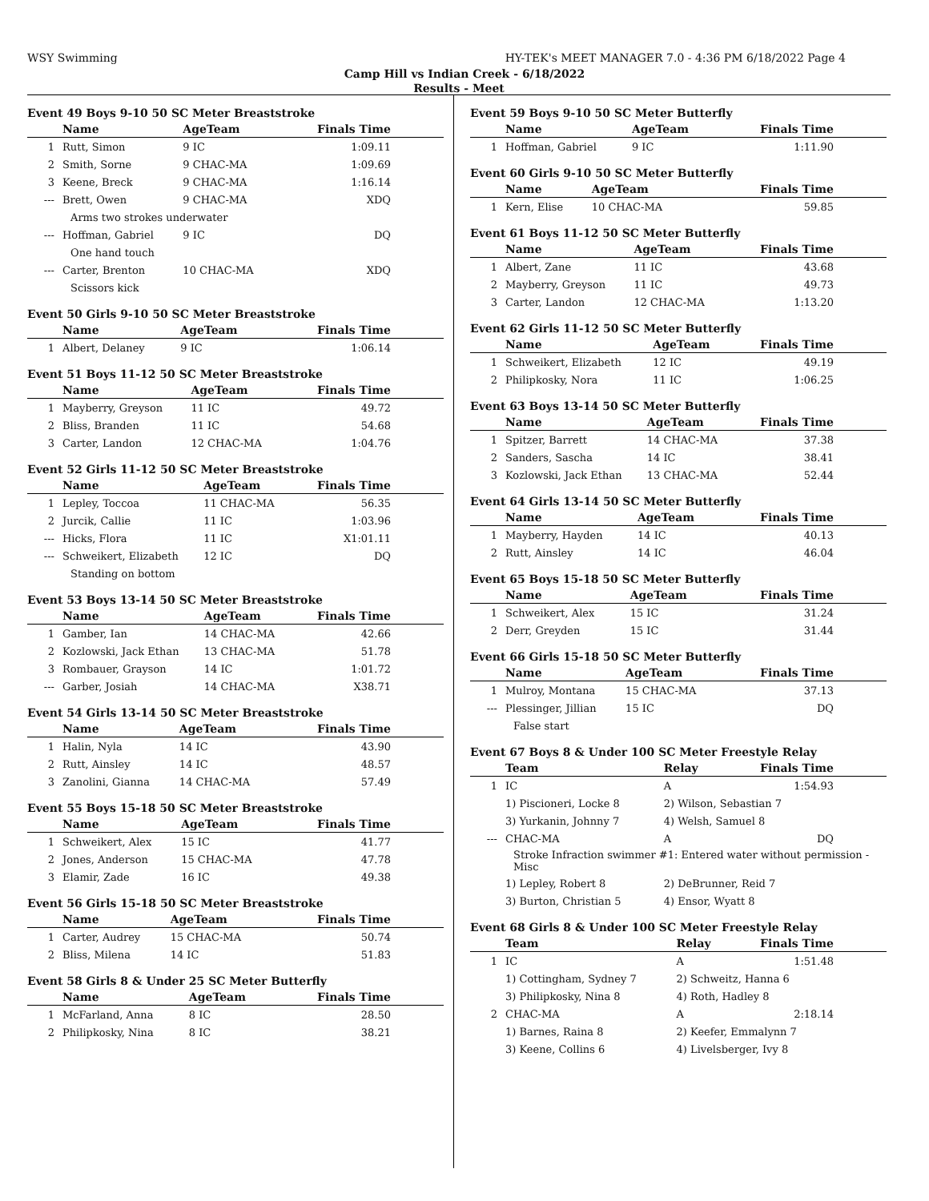WSY Swimming HY-TEK's MEET MANAGER 7.0 - 4:36 PM 6/18/2022 Page 4
Camp Hill vs Indian Creek - 6/18/2022
Results - Meet
Event 49 Boys 9-10 50 SC Meter Breaststroke
| | Name | AgeTeam | Finals Time |
| --- | --- | --- | --- |
| 1 | Rutt, Simon | 9 IC | 1:09.11 |
| 2 | Smith, Sorne | 9 CHAC-MA | 1:09.69 |
| 3 | Keene, Breck | 9 CHAC-MA | 1:16.14 |
| --- | Brett, Owen | 9 CHAC-MA | XDQ |
| | Arms two strokes underwater | | |
| --- | Hoffman, Gabriel | 9 IC | DQ |
| | One hand touch | | |
| --- | Carter, Brenton | 10 CHAC-MA | XDQ |
| | Scissors kick | | |
Event 50 Girls 9-10 50 SC Meter Breaststroke
| | Name | AgeTeam | Finals Time |
| --- | --- | --- | --- |
| 1 | Albert, Delaney | 9 IC | 1:06.14 |
Event 51 Boys 11-12 50 SC Meter Breaststroke
| | Name | AgeTeam | Finals Time |
| --- | --- | --- | --- |
| 1 | Mayberry, Greyson | 11 IC | 49.72 |
| 2 | Bliss, Branden | 11 IC | 54.68 |
| 3 | Carter, Landon | 12 CHAC-MA | 1:04.76 |
Event 52 Girls 11-12 50 SC Meter Breaststroke
| | Name | AgeTeam | Finals Time |
| --- | --- | --- | --- |
| 1 | Lepley, Toccoa | 11 CHAC-MA | 56.35 |
| 2 | Jurcik, Callie | 11 IC | 1:03.96 |
| --- | Hicks, Flora | 11 IC | X1:01.11 |
| --- | Schweikert, Elizabeth | 12 IC | DQ |
| | Standing on bottom | | |
Event 53 Boys 13-14 50 SC Meter Breaststroke
| | Name | AgeTeam | Finals Time |
| --- | --- | --- | --- |
| 1 | Gamber, Ian | 14 CHAC-MA | 42.66 |
| 2 | Kozlowski, Jack Ethan | 13 CHAC-MA | 51.78 |
| 3 | Rombauer, Grayson | 14 IC | 1:01.72 |
| --- | Garber, Josiah | 14 CHAC-MA | X38.71 |
Event 54 Girls 13-14 50 SC Meter Breaststroke
| | Name | AgeTeam | Finals Time |
| --- | --- | --- | --- |
| 1 | Halin, Nyla | 14 IC | 43.90 |
| 2 | Rutt, Ainsley | 14 IC | 48.57 |
| 3 | Zanolini, Gianna | 14 CHAC-MA | 57.49 |
Event 55 Boys 15-18 50 SC Meter Breaststroke
| | Name | AgeTeam | Finals Time |
| --- | --- | --- | --- |
| 1 | Schweikert, Alex | 15 IC | 41.77 |
| 2 | Jones, Anderson | 15 CHAC-MA | 47.78 |
| 3 | Elamir, Zade | 16 IC | 49.38 |
Event 56 Girls 15-18 50 SC Meter Breaststroke
| | Name | AgeTeam | Finals Time |
| --- | --- | --- | --- |
| 1 | Carter, Audrey | 15 CHAC-MA | 50.74 |
| 2 | Bliss, Milena | 14 IC | 51.83 |
Event 58 Girls 8 & Under 25 SC Meter Butterfly
| | Name | AgeTeam | Finals Time |
| --- | --- | --- | --- |
| 1 | McFarland, Anna | 8 IC | 28.50 |
| 2 | Philipkosky, Nina | 8 IC | 38.21 |
Event 59 Boys 9-10 50 SC Meter Butterfly
| | Name | AgeTeam | Finals Time |
| --- | --- | --- | --- |
| 1 | Hoffman, Gabriel | 9 IC | 1:11.90 |
Event 60 Girls 9-10 50 SC Meter Butterfly
| | Name | AgeTeam | Finals Time |
| --- | --- | --- | --- |
| 1 | Kern, Elise | 10 CHAC-MA | 59.85 |
Event 61 Boys 11-12 50 SC Meter Butterfly
| | Name | AgeTeam | Finals Time |
| --- | --- | --- | --- |
| 1 | Albert, Zane | 11 IC | 43.68 |
| 2 | Mayberry, Greyson | 11 IC | 49.73 |
| 3 | Carter, Landon | 12 CHAC-MA | 1:13.20 |
Event 62 Girls 11-12 50 SC Meter Butterfly
| | Name | AgeTeam | Finals Time |
| --- | --- | --- | --- |
| 1 | Schweikert, Elizabeth | 12 IC | 49.19 |
| 2 | Philipkosky, Nora | 11 IC | 1:06.25 |
Event 63 Boys 13-14 50 SC Meter Butterfly
| | Name | AgeTeam | Finals Time |
| --- | --- | --- | --- |
| 1 | Spitzer, Barrett | 14 CHAC-MA | 37.38 |
| 2 | Sanders, Sascha | 14 IC | 38.41 |
| 3 | Kozlowski, Jack Ethan | 13 CHAC-MA | 52.44 |
Event 64 Girls 13-14 50 SC Meter Butterfly
| | Name | AgeTeam | Finals Time |
| --- | --- | --- | --- |
| 1 | Mayberry, Hayden | 14 IC | 40.13 |
| 2 | Rutt, Ainsley | 14 IC | 46.04 |
Event 65 Boys 15-18 50 SC Meter Butterfly
| | Name | AgeTeam | Finals Time |
| --- | --- | --- | --- |
| 1 | Schweikert, Alex | 15 IC | 31.24 |
| 2 | Derr, Greyden | 15 IC | 31.44 |
Event 66 Girls 15-18 50 SC Meter Butterfly
| | Name | AgeTeam | Finals Time |
| --- | --- | --- | --- |
| 1 | Mulroy, Montana | 15 CHAC-MA | 37.13 |
| --- | Plessinger, Jillian | 15 IC | DQ |
| | False start | | |
Event 67 Boys 8 & Under 100 SC Meter Freestyle Relay
| | Team | Relay | Finals Time |
| --- | --- | --- | --- |
| 1 | IC | A | 1:54.93 |
| | 1) Piscioneri, Locke 8 | 2) Wilson, Sebastian 7 | |
| | 3) Yurkanin, Johnny 7 | 4) Welsh, Samuel 8 | |
| --- | CHAC-MA | A | DQ |
| | Stroke Infraction swimmer #1: Entered water without permission - Misc | | |
| | 1) Lepley, Robert 8 | 2) DeBrunner, Reid 7 | |
| | 3) Burton, Christian 5 | 4) Ensor, Wyatt 8 | |
Event 68 Girls 8 & Under 100 SC Meter Freestyle Relay
| | Team | Relay | Finals Time |
| --- | --- | --- | --- |
| 1 | IC | A | 1:51.48 |
| | 1) Cottingham, Sydney 7 | 2) Schweitz, Hanna 6 | |
| | 3) Philipkosky, Nina 8 | 4) Roth, Hadley 8 | |
| 2 | CHAC-MA | A | 2:18.14 |
| | 1) Barnes, Raina 8 | 2) Keefer, Emmalynn 7 | |
| | 3) Keene, Collins 6 | 4) Livelsberger, Ivy 8 | |